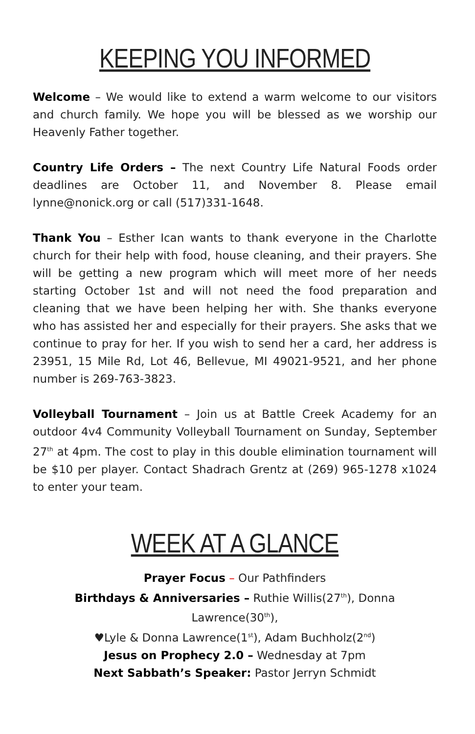KEEPING YOU INFORMED
Welcome – We would like to extend a warm welcome to our visitors and church family. We hope you will be blessed as we worship our Heavenly Father together.
Country Life Orders – The next Country Life Natural Foods order deadlines are October 11, and November 8. Please email lynne@nonick.org or call (517)331-1648.
Thank You – Esther Ican wants to thank everyone in the Charlotte church for their help with food, house cleaning, and their prayers. She will be getting a new program which will meet more of her needs starting October 1st and will not need the food preparation and cleaning that we have been helping her with. She thanks everyone who has assisted her and especially for their prayers. She asks that we continue to pray for her. If you wish to send her a card, her address is 23951, 15 Mile Rd, Lot 46, Bellevue, MI 49021-9521, and her phone number is 269-763-3823.
Volleyball Tournament – Join us at Battle Creek Academy for an outdoor 4v4 Community Volleyball Tournament on Sunday, September 27<sup>th</sup> at 4pm. The cost to play in this double elimination tournament will be $10 per player. Contact Shadrach Grentz at (269) 965-1278 x1024 to enter your team.
WEEK AT A GLANCE
Prayer Focus – Our Pathfinders
Birthdays & Anniversaries – Ruthie Willis(27<sup>th</sup>), Donna Lawrence(30<sup>th</sup>),
♥Lyle & Donna Lawrence(1<sup>st</sup>), Adam Buchholz(2<sup>nd</sup>)
Jesus on Prophecy 2.0 – Wednesday at 7pm
Next Sabbath’s Speaker: Pastor Jerryn Schmidt